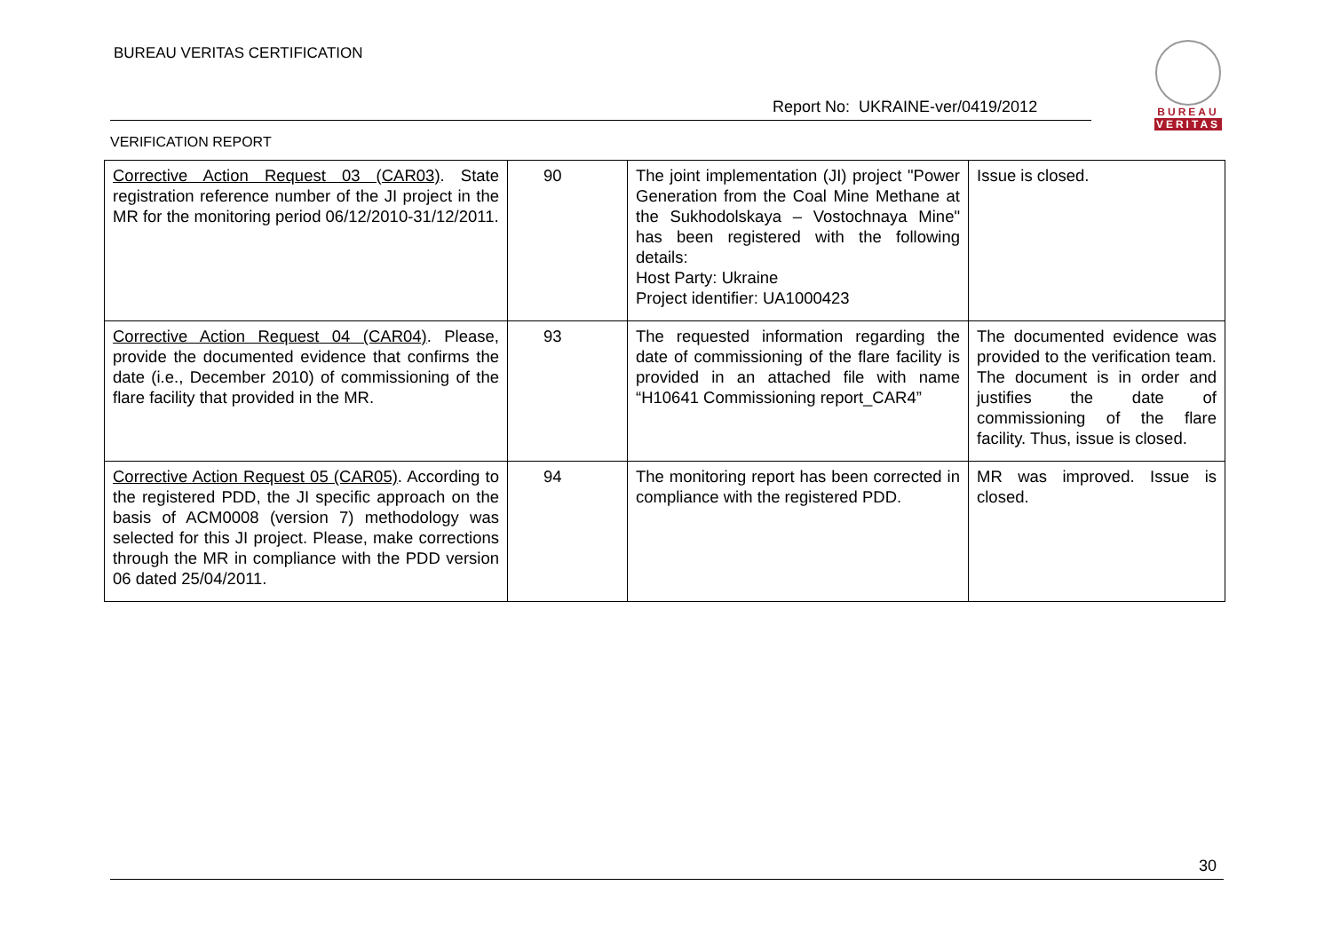BUREAU VERITAS CERTIFICATION
Report No: UKRAINE-ver/0419/2012
BUREAU
VERITAS
VERIFICATION REPORT
| Corrective Action Request 03 (CAR03) . State registration reference number of the JI project in the MR for the monitoring period 06/12/2010-31/12/2011. | 90 | The joint implementation (JI) project "Power Generation from the Coal Mine Methane at the Sukhodolskaya – Vostochnaya Mine" has been registered with the following details: Host Party: Ukraine Project identifier: UA1000423 | Issue is closed. |
| Corrective Action Request 04 (CAR04) . Please, provide the documented evidence that confirms the date (i.e., December 2010) of commissioning of the flare facility that provided in the MR. | 93 | The requested information regarding the date of commissioning of the flare facility is provided in an attached file with name “H10641 Commissioning report_CAR4” | The documented evidence was provided to the verification team. The document is in order and justifies the date of commissioning of the flare facility. Thus, issue is closed. |
| Corrective Action Request 05 (CAR05) . According to the registered PDD, the JI specific approach on the basis of ACM0008 (version 7) methodology was selected for this JI project. Please, make corrections through the MR in compliance with the PDD version 06 dated 25/04/2011. | 94 | The monitoring report has been corrected in compliance with the registered PDD. | MR was improved. Issue is closed. |
30